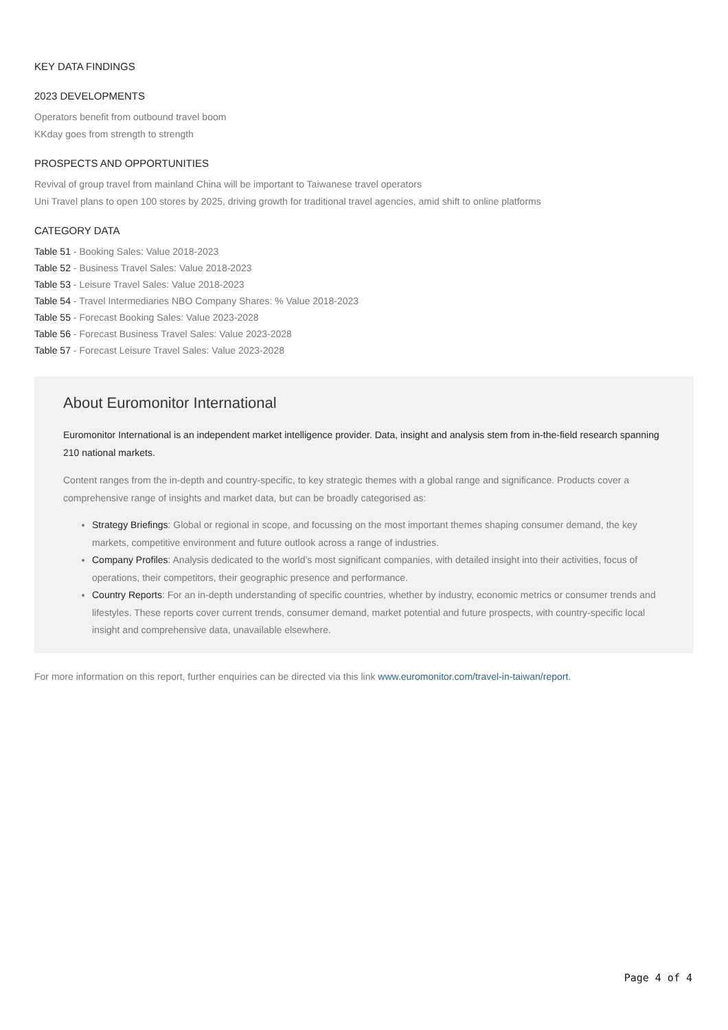KEY DATA FINDINGS
2023 DEVELOPMENTS
Operators benefit from outbound travel boom
KKday goes from strength to strength
PROSPECTS AND OPPORTUNITIES
Revival of group travel from mainland China will be important to Taiwanese travel operators
Uni Travel plans to open 100 stores by 2025, driving growth for traditional travel agencies, amid shift to online platforms
CATEGORY DATA
Table 51 - Booking Sales: Value 2018-2023
Table 52 - Business Travel Sales: Value 2018-2023
Table 53 - Leisure Travel Sales: Value 2018-2023
Table 54 - Travel Intermediaries NBO Company Shares: % Value 2018-2023
Table 55 - Forecast Booking Sales: Value 2023-2028
Table 56 - Forecast Business Travel Sales: Value 2023-2028
Table 57 - Forecast Leisure Travel Sales: Value 2023-2028
About Euromonitor International
Euromonitor International is an independent market intelligence provider. Data, insight and analysis stem from in-the-field research spanning 210 national markets.
Content ranges from the in-depth and country-specific, to key strategic themes with a global range and significance. Products cover a comprehensive range of insights and market data, but can be broadly categorised as:
Strategy Briefings: Global or regional in scope, and focussing on the most important themes shaping consumer demand, the key markets, competitive environment and future outlook across a range of industries.
Company Profiles: Analysis dedicated to the world’s most significant companies, with detailed insight into their activities, focus of operations, their competitors, their geographic presence and performance.
Country Reports: For an in-depth understanding of specific countries, whether by industry, economic metrics or consumer trends and lifestyles. These reports cover current trends, consumer demand, market potential and future prospects, with country-specific local insight and comprehensive data, unavailable elsewhere.
For more information on this report, further enquiries can be directed via this link www.euromonitor.com/travel-in-taiwan/report.
Page 4 of 4